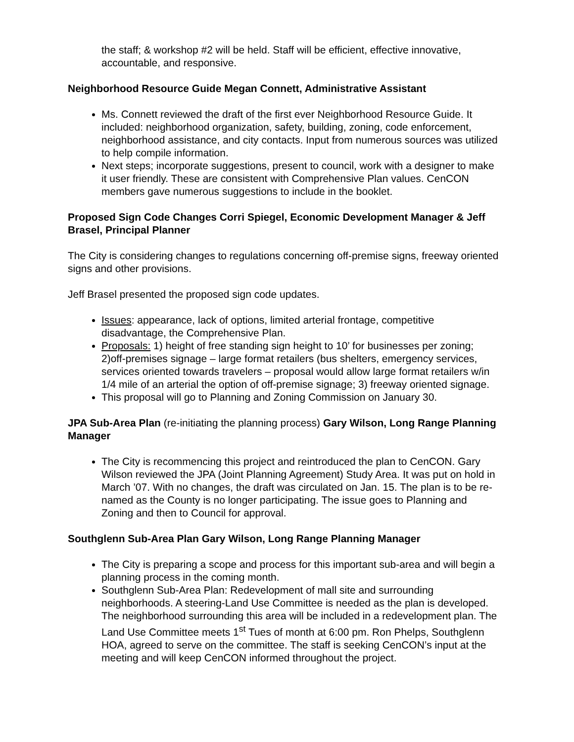the staff; & workshop #2 will be held. Staff will be efficient, effective innovative, accountable, and responsive.
Neighborhood Resource Guide Megan Connett, Administrative Assistant
Ms. Connett reviewed the draft of the first ever Neighborhood Resource Guide. It included: neighborhood organization, safety, building, zoning, code enforcement, neighborhood assistance, and city contacts. Input from numerous sources was utilized to help compile information.
Next steps; incorporate suggestions, present to council, work with a designer to make it user friendly. These are consistent with Comprehensive Plan values. CenCON members gave numerous suggestions to include in the booklet.
Proposed Sign Code Changes Corri Spiegel, Economic Development Manager & Jeff Brasel, Principal Planner
The City is considering changes to regulations concerning off-premise signs, freeway oriented signs and other provisions.
Jeff Brasel presented the proposed sign code updates.
Issues: appearance, lack of options, limited arterial frontage, competitive disadvantage, the Comprehensive Plan.
Proposals: 1) height of free standing sign height to 10’ for businesses per zoning; 2)off-premises signage – large format retailers (bus shelters, emergency services, services oriented towards travelers – proposal would allow large format retailers w/in 1/4 mile of an arterial the option of off-premise signage; 3) freeway oriented signage.
This proposal will go to Planning and Zoning Commission on January 30.
JPA Sub-Area Plan (re-initiating the planning process) Gary Wilson, Long Range Planning Manager
The City is recommencing this project and reintroduced the plan to CenCON. Gary Wilson reviewed the JPA (Joint Planning Agreement) Study Area. It was put on hold in March ’07. With no changes, the draft was circulated on Jan. 15. The plan is to be re-named as the County is no longer participating. The issue goes to Planning and Zoning and then to Council for approval.
Southglenn Sub-Area Plan Gary Wilson, Long Range Planning Manager
The City is preparing a scope and process for this important sub-area and will begin a planning process in the coming month.
Southglenn Sub-Area Plan: Redevelopment of mall site and surrounding neighborhoods. A steering-Land Use Committee is needed as the plan is developed. The neighborhood surrounding this area will be included in a redevelopment plan. The Land Use Committee meets 1<sup>st</sup> Tues of month at 6:00 pm. Ron Phelps, Southglenn HOA, agreed to serve on the committee. The staff is seeking CenCON’s input at the meeting and will keep CenCON informed throughout the project.